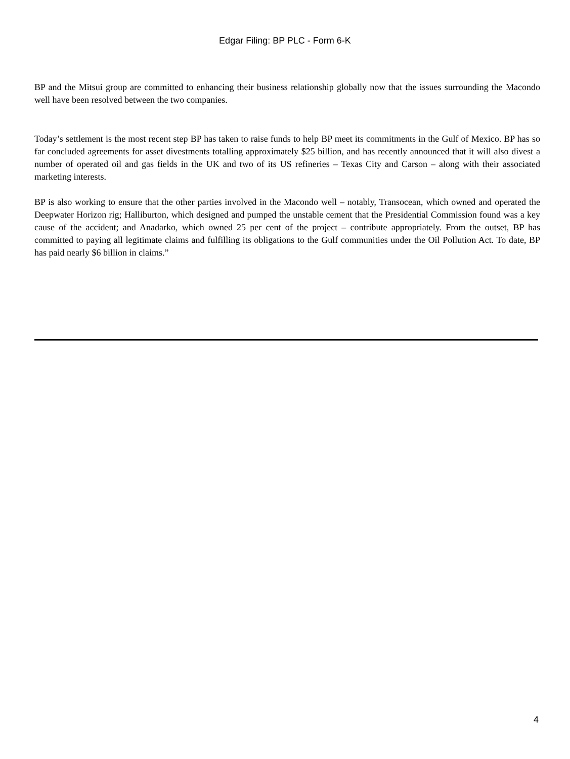Edgar Filing: BP PLC - Form 6-K
BP and the Mitsui group are committed to enhancing their business relationship globally now that the issues surrounding the Macondo well have been resolved between the two companies.
Today’s settlement is the most recent step BP has taken to raise funds to help BP meet its commitments in the Gulf of Mexico. BP has so far concluded agreements for asset divestments totalling approximately $25 billion, and has recently announced that it will also divest a number of operated oil and gas fields in the UK and two of its US refineries – Texas City and Carson – along with their associated marketing interests.
BP is also working to ensure that the other parties involved in the Macondo well – notably, Transocean, which owned and operated the Deepwater Horizon rig; Halliburton, which designed and pumped the unstable cement that the Presidential Commission found was a key cause of the accident; and Anadarko, which owned 25 per cent of the project – contribute appropriately. From the outset, BP has committed to paying all legitimate claims and fulfilling its obligations to the Gulf communities under the Oil Pollution Act. To date, BP has paid nearly $6 billion in claims.”
4